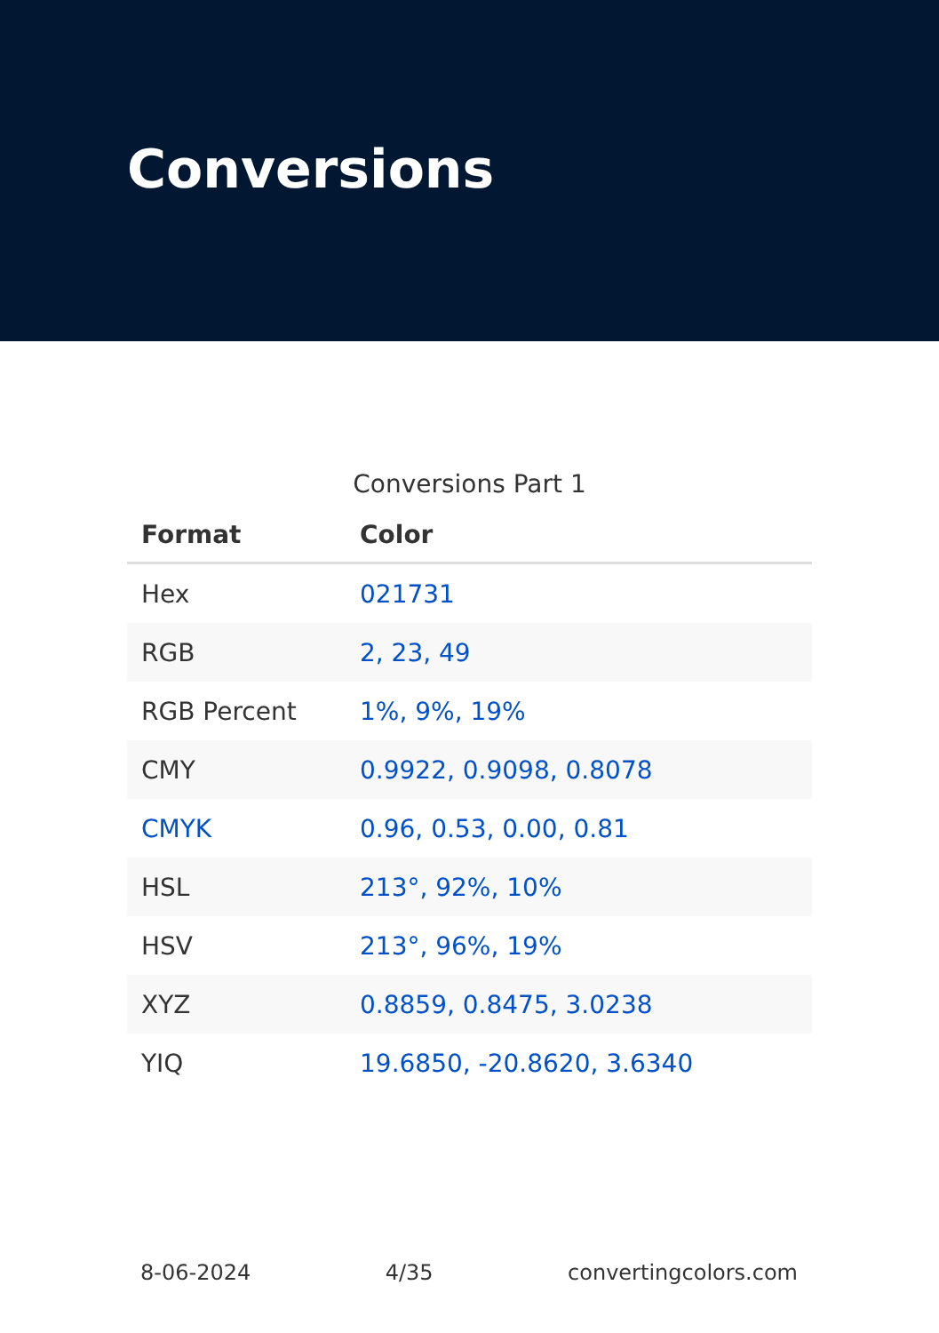Conversions
Conversions Part 1
| Format | Color |
| --- | --- |
| Hex | 021731 |
| RGB | 2, 23, 49 |
| RGB Percent | 1%, 9%, 19% |
| CMY | 0.9922, 0.9098, 0.8078 |
| CMYK | 0.96, 0.53, 0.00, 0.81 |
| HSL | 213°, 92%, 10% |
| HSV | 213°, 96%, 19% |
| XYZ | 0.8859, 0.8475, 3.0238 |
| YIQ | 19.6850, -20.8620, 3.6340 |
8-06-2024 4/35 convertingcolors.com